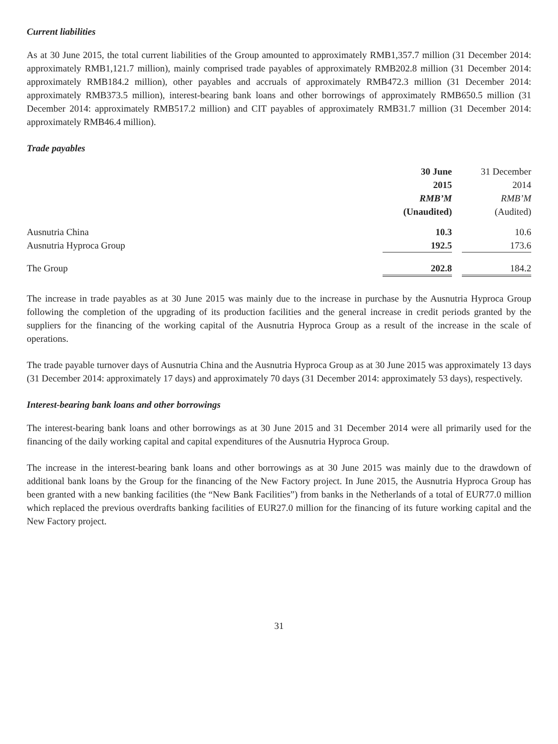Current liabilities
As at 30 June 2015, the total current liabilities of the Group amounted to approximately RMB1,357.7 million (31 December 2014: approximately RMB1,121.7 million), mainly comprised trade payables of approximately RMB202.8 million (31 December 2014: approximately RMB184.2 million), other payables and accruals of approximately RMB472.3 million (31 December 2014: approximately RMB373.5 million), interest-bearing bank loans and other borrowings of approximately RMB650.5 million (31 December 2014: approximately RMB517.2 million) and CIT payables of approximately RMB31.7 million (31 December 2014: approximately RMB46.4 million).
Trade payables
| | 30 June 2015 RMB’M (Unaudited) | | 31 December 2014 RMB’M (Audited) |
| Ausnutria China | 10.3 | | 10.6 |
| Ausnutria Hyproca Group | 192.5 | | 173.6 |
| The Group | 202.8 | | 184.2 |
The increase in trade payables as at 30 June 2015 was mainly due to the increase in purchase by the Ausnutria Hyproca Group following the completion of the upgrading of its production facilities and the general increase in credit periods granted by the suppliers for the financing of the working capital of the Ausnutria Hyproca Group as a result of the increase in the scale of operations.
The trade payable turnover days of Ausnutria China and the Ausnutria Hyproca Group as at 30 June 2015 was approximately 13 days (31 December 2014: approximately 17 days) and approximately 70 days (31 December 2014: approximately 53 days), respectively.
Interest-bearing bank loans and other borrowings
The interest-bearing bank loans and other borrowings as at 30 June 2015 and 31 December 2014 were all primarily used for the financing of the daily working capital and capital expenditures of the Ausnutria Hyproca Group.
The increase in the interest-bearing bank loans and other borrowings as at 30 June 2015 was mainly due to the drawdown of additional bank loans by the Group for the financing of the New Factory project. In June 2015, the Ausnutria Hyproca Group has been granted with a new banking facilities (the “New Bank Facilities”) from banks in the Netherlands of a total of EUR77.0 million which replaced the previous overdrafts banking facilities of EUR27.0 million for the financing of its future working capital and the New Factory project.
31